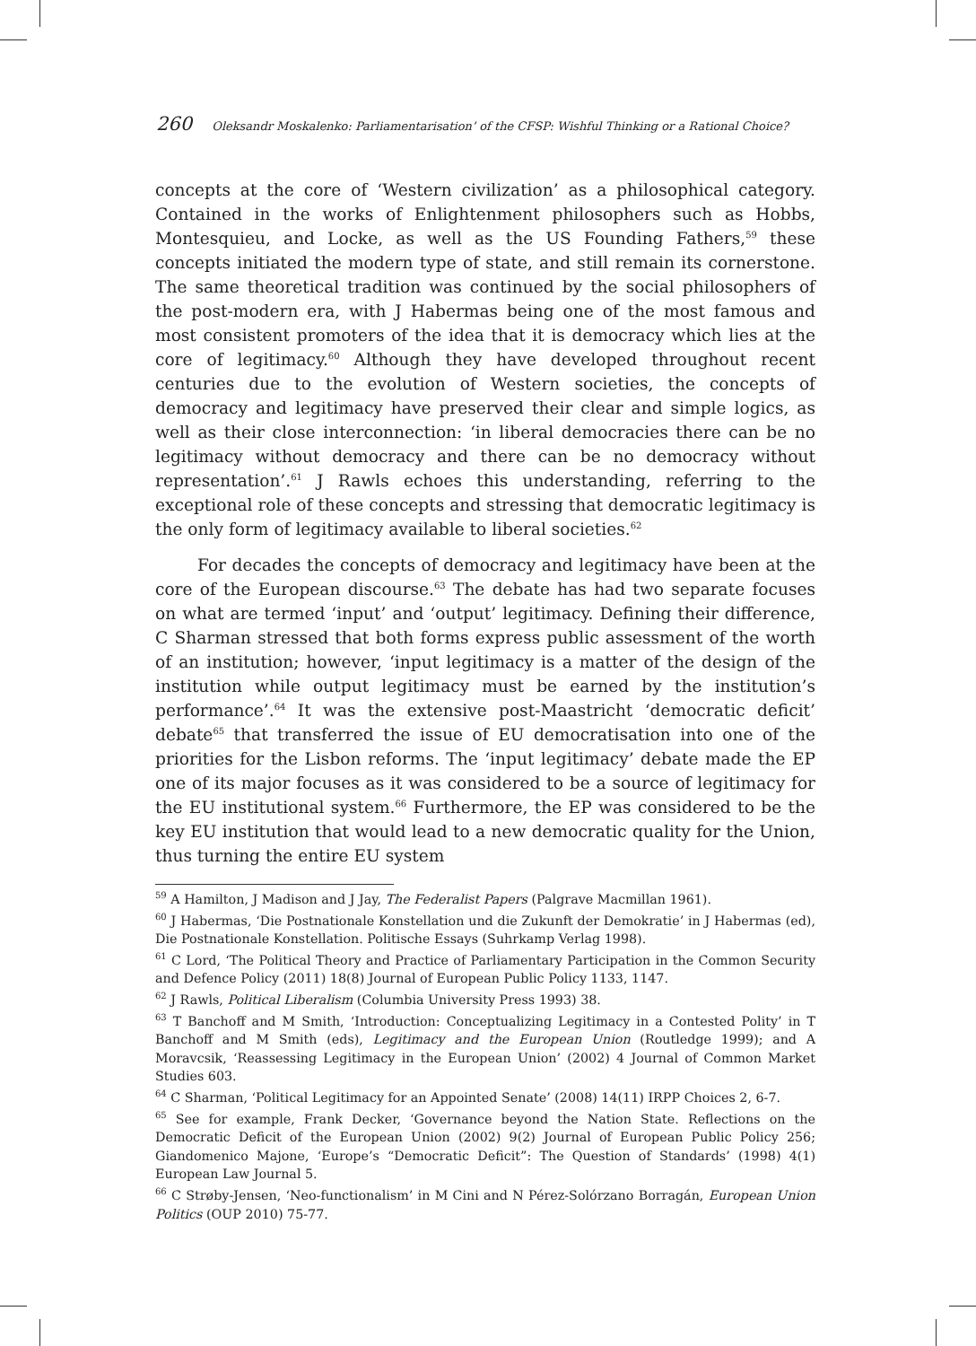260 Oleksandr Moskalenko: Parliamentarisation’ of the CFSP: Wishful Thinking or a Rational Choice?
concepts at the core of ‘Western civilization’ as a philosophical category. Contained in the works of Enlightenment philosophers such as Hobbs, Montesquieu, and Locke, as well as the US Founding Fathers,<sup>59</sup> these concepts initiated the modern type of state, and still remain its cornerstone. The same theoretical tradition was continued by the social philosophers of the post-modern era, with J Habermas being one of the most famous and most consistent promoters of the idea that it is democracy which lies at the core of legitimacy.<sup>60</sup> Although they have developed throughout recent centuries due to the evolution of Western societies, the concepts of democracy and legitimacy have preserved their clear and simple logics, as well as their close interconnection: ‘in liberal democracies there can be no legitimacy without democracy and there can be no democracy without representation’.<sup>61</sup> J Rawls echoes this understanding, referring to the exceptional role of these concepts and stressing that democratic legitimacy is the only form of legitimacy available to liberal societies.<sup>62</sup>
For decades the concepts of democracy and legitimacy have been at the core of the European discourse.<sup>63</sup> The debate has had two separate focuses on what are termed ‘input’ and ‘output’ legitimacy. Defining their difference, C Sharman stressed that both forms express public assessment of the worth of an institution; however, ‘input legitimacy is a matter of the design of the institution while output legitimacy must be earned by the institution’s performance’.<sup>64</sup> It was the extensive post-Maastricht ‘democratic deficit’ debate<sup>65</sup> that transferred the issue of EU democratisation into one of the priorities for the Lisbon reforms. The ‘input legitimacy’ debate made the EP one of its major focuses as it was considered to be a source of legitimacy for the EU institutional system.<sup>66</sup> Furthermore, the EP was considered to be the key EU institution that would lead to a new democratic quality for the Union, thus turning the entire EU system
<sup>59</sup> A Hamilton, J Madison and J Jay, The Federalist Papers (Palgrave Macmillan 1961).
<sup>60</sup> J Habermas, ‘Die Postnationale Konstellation und die Zukunft der Demokratie’ in J Habermas (ed), Die Postnationale Konstellation. Politische Essays (Suhrkamp Verlag 1998).
<sup>61</sup> C Lord, ‘The Political Theory and Practice of Parliamentary Participation in the Common Security and Defence Policy (2011) 18(8) Journal of European Public Policy 1133, 1147.
<sup>62</sup> J Rawls, Political Liberalism (Columbia University Press 1993) 38.
<sup>63</sup> T Banchoff and M Smith, ‘Introduction: Conceptualizing Legitimacy in a Contested Polity’ in T Banchoff and M Smith (eds), Legitimacy and the European Union (Routledge 1999); and A Moravcsik, ‘Reassessing Legitimacy in the European Union’ (2002) 4 Journal of Common Market Studies 603.
<sup>64</sup> C Sharman, ‘Political Legitimacy for an Appointed Senate’ (2008) 14(11) IRPP Choices 2, 6-7.
<sup>65</sup> See for example, Frank Decker, ‘Governance beyond the Nation State. Reflections on the Democratic Deficit of the European Union (2002) 9(2) Journal of European Public Policy 256; Giandomenico Majone, ‘Europe’s “Democratic Deficit”: The Question of Standards’ (1998) 4(1) European Law Journal 5.
<sup>66</sup> C Strøby-Jensen, ‘Neo-functionalism’ in M Cini and N Pérez-Solórzano Borragán, European Union Politics (OUP 2010) 75-77.